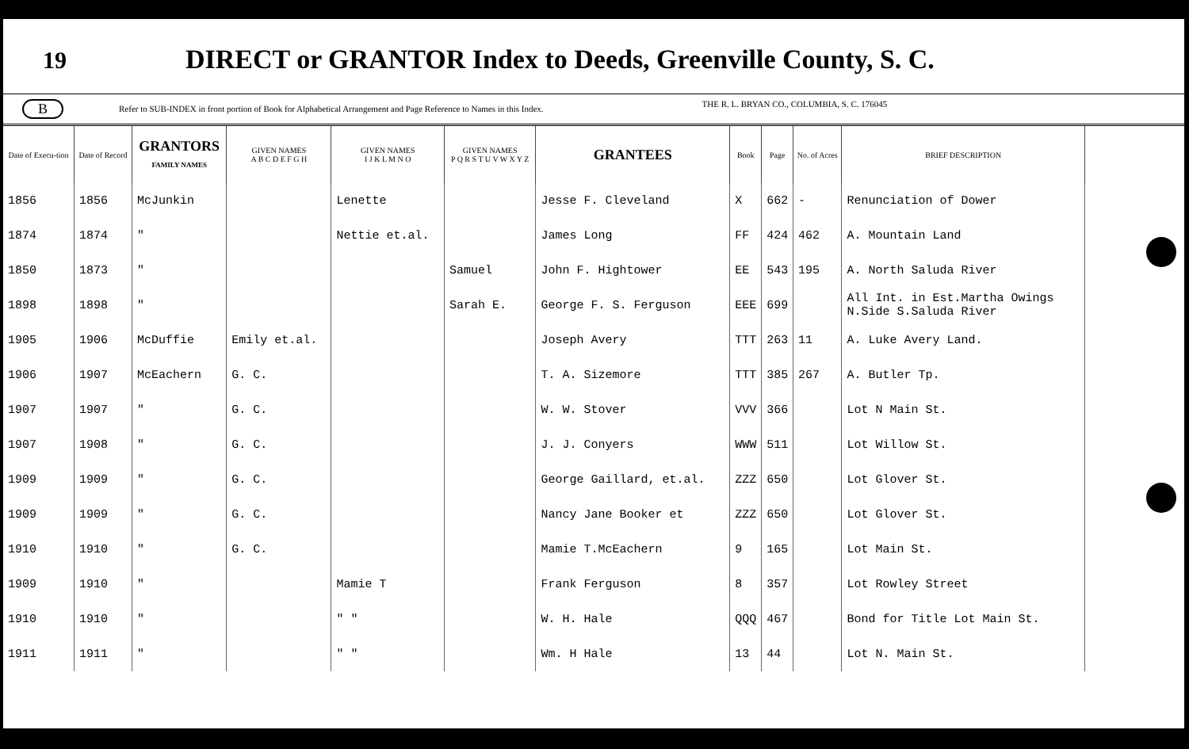19 DIRECT or GRANTOR Index to Deeds, Greenville County, S. C.
B Refer to SUB-INDEX in front portion of Book for Alphabetical Arrangement and Page Reference to Names in this Index. THE R. L. BRYAN CO., COLUMBIA, S. C. 176045
| Date of Execu-tion | Date of Record | GRANTORS FAMILY NAMES | GIVEN NAMES A B C D E F G H | GIVEN NAMES I J K L M N O | GIVEN NAMES P Q R S T U V W X Y Z | GRANTEES | Book | Page | No. of Acres | BRIEF DESCRIPTION |
| --- | --- | --- | --- | --- | --- | --- | --- | --- | --- | --- |
| 1856 | 1856 | McJunkin | | Lenette | | Jesse F. Cleveland | X | 662 | - | Renunciation of Dower |
| 1874 | 1874 | " | | Nettie et.al. | | James Long | FF | 424 | 462 | A. Mountain Land |
| 1850 | 1873 | " | | | Samuel | John F. Hightower | EE | 543 | 195 | A. North Saluda River |
| 1898 | 1898 | " | | | Sarah E. | George F. S. Ferguson | EEE | 699 | | All Int. in Est.Martha Owings N.Side S.Saluda River |
| 1905 | 1906 | McDuffie | Emily et.al. | | | Joseph Avery | TTT | 263 | 11 | A. Luke Avery Land. |
| 1906 | 1907 | McEachern | G. C. | | | T. A. Sizemore | TTT | 385 | 267 | A. Butler Tp. |
| 1907 | 1907 | " | G. C. | | | W. W. Stover | VVV | 366 | | Lot N Main St. |
| 1907 | 1908 | " | G. C. | | | J. J. Conyers | WWW | 511 | | Lot Willow St. |
| 1909 | 1909 | " | G. C. | | | George Gaillard, et.al. | ZZZ | 650 | | Lot Glover St. |
| 1909 | 1909 | " | G. C. | | | Nancy Jane Booker et | ZZZ | 650 | | Lot Glover St. |
| 1910 | 1910 | " | G. C. | | | Mamie T.McEachern | 9 | 165 | | Lot Main St. |
| 1909 | 1910 | " | | Mamie T | | Frank Ferguson | 8 | 357 | | Lot Rowley Street |
| 1910 | 1910 | " | | " " | | W. H. Hale | QQQ | 467 | | Bond for Title Lot Main St. |
| 1911 | 1911 | " | | " " | | Wm. H Hale | 13 | 44 | | Lot N. Main St. |